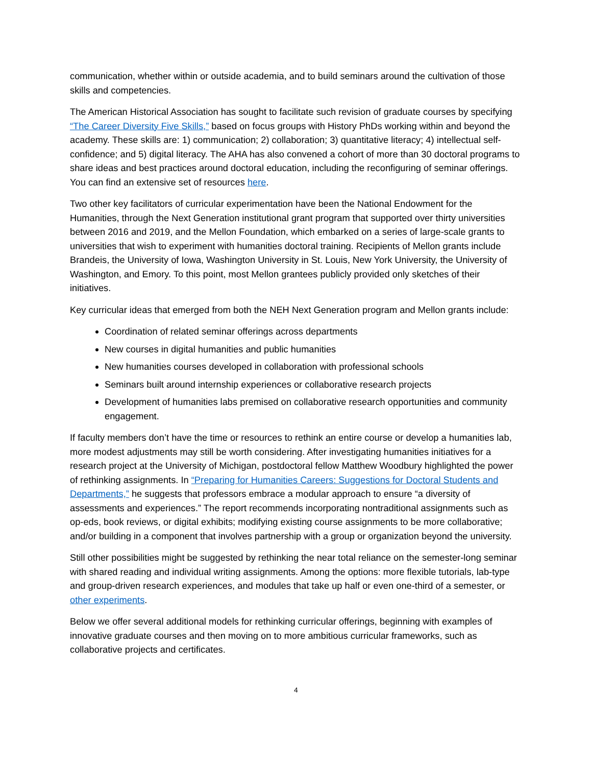communication, whether within or outside academia, and to build seminars around the cultivation of those skills and competencies.
The American Historical Association has sought to facilitate such revision of graduate courses by specifying “The Career Diversity Five Skills,” based on focus groups with History PhDs working within and beyond the academy. These skills are: 1) communication; 2) collaboration; 3) quantitative literacy; 4) intellectual self-confidence; and 5) digital literacy. The AHA has also convened a cohort of more than 30 doctoral programs to share ideas and best practices around doctoral education, including the reconfiguring of seminar offerings. You can find an extensive set of resources here.
Two other key facilitators of curricular experimentation have been the National Endowment for the Humanities, through the Next Generation institutional grant program that supported over thirty universities between 2016 and 2019, and the Mellon Foundation, which embarked on a series of large-scale grants to universities that wish to experiment with humanities doctoral training. Recipients of Mellon grants include Brandeis, the University of Iowa, Washington University in St. Louis, New York University, the University of Washington, and Emory. To this point, most Mellon grantees publicly provided only sketches of their initiatives.
Key curricular ideas that emerged from both the NEH Next Generation program and Mellon grants include:
Coordination of related seminar offerings across departments
New courses in digital humanities and public humanities
New humanities courses developed in collaboration with professional schools
Seminars built around internship experiences or collaborative research projects
Development of humanities labs premised on collaborative research opportunities and community engagement.
If faculty members don’t have the time or resources to rethink an entire course or develop a humanities lab, more modest adjustments may still be worth considering. After investigating humanities initiatives for a research project at the University of Michigan, postdoctoral fellow Matthew Woodbury highlighted the power of rethinking assignments. In “Preparing for Humanities Careers: Suggestions for Doctoral Students and Departments,” he suggests that professors embrace a modular approach to ensure “a diversity of assessments and experiences.” The report recommends incorporating nontraditional assignments such as op-eds, book reviews, or digital exhibits; modifying existing course assignments to be more collaborative; and/or building in a component that involves partnership with a group or organization beyond the university.
Still other possibilities might be suggested by rethinking the near total reliance on the semester-long seminar with shared reading and individual writing assignments. Among the options: more flexible tutorials, lab-type and group-driven research experiences, and modules that take up half or even one-third of a semester, or other experiments.
Below we offer several additional models for rethinking curricular offerings, beginning with examples of innovative graduate courses and then moving on to more ambitious curricular frameworks, such as collaborative projects and certificates.
4